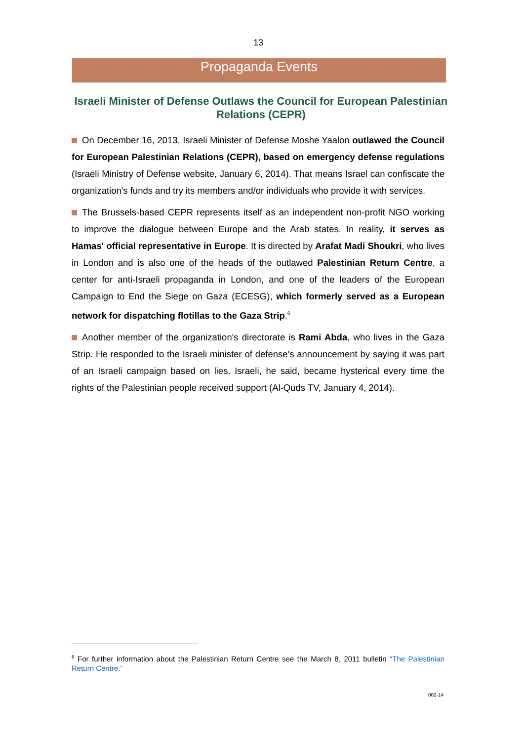13
Propaganda Events
Israeli Minister of Defense Outlaws the Council for European Palestinian Relations (CEPR)
On December 16, 2013, Israeli Minister of Defense Moshe Yaalon outlawed the Council for European Palestinian Relations (CEPR), based on emergency defense regulations (Israeli Ministry of Defense website, January 6, 2014). That means Israel can confiscate the organization's funds and try its members and/or individuals who provide it with services.
The Brussels-based CEPR represents itself as an independent non-profit NGO working to improve the dialogue between Europe and the Arab states. In reality, it serves as Hamas' official representative in Europe. It is directed by Arafat Madi Shoukri, who lives in London and is also one of the heads of the outlawed Palestinian Return Centre, a center for anti-Israeli propaganda in London, and one of the leaders of the European Campaign to End the Siege on Gaza (ECESG), which formerly served as a European network for dispatching flotillas to the Gaza Strip.<sup>6</sup>
Another member of the organization's directorate is Rami Abda, who lives in the Gaza Strip. He responded to the Israeli minister of defense's announcement by saying it was part of an Israeli campaign based on lies. Israeli, he said, became hysterical every time the rights of the Palestinian people received support (Al-Quds TV, January 4, 2014).
<sup>6</sup> For further information about the Palestinian Return Centre see the March 8, 2011 bulletin “The Palestinian Return Centre.”
002-14